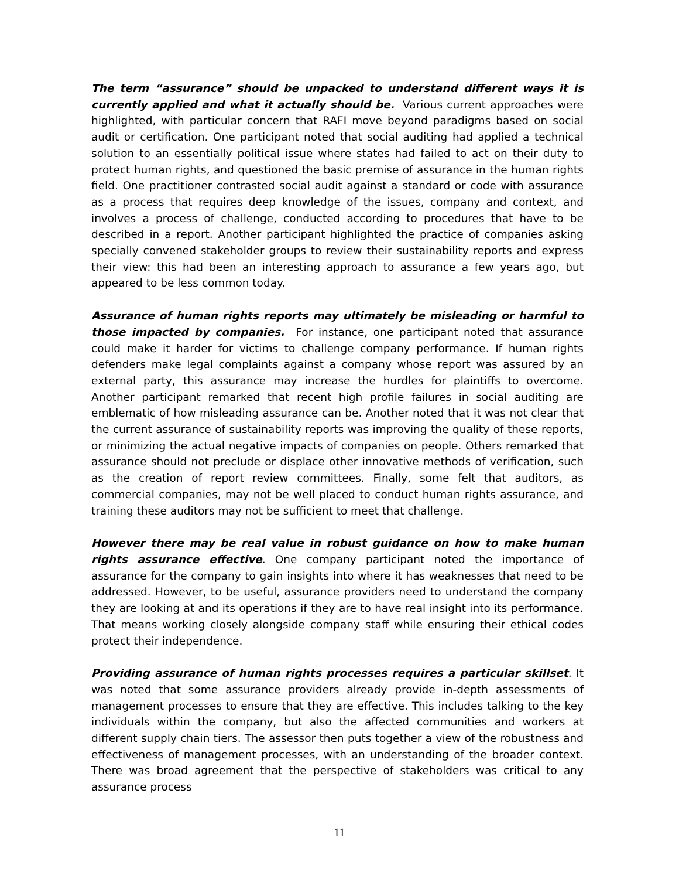The term “assurance” should be unpacked to understand different ways it is currently applied and what it actually should be. Various current approaches were highlighted, with particular concern that RAFI move beyond paradigms based on social audit or certification. One participant noted that social auditing had applied a technical solution to an essentially political issue where states had failed to act on their duty to protect human rights, and questioned the basic premise of assurance in the human rights field. One practitioner contrasted social audit against a standard or code with assurance as a process that requires deep knowledge of the issues, company and context, and involves a process of challenge, conducted according to procedures that have to be described in a report. Another participant highlighted the practice of companies asking specially convened stakeholder groups to review their sustainability reports and express their view: this had been an interesting approach to assurance a few years ago, but appeared to be less common today.
Assurance of human rights reports may ultimately be misleading or harmful to those impacted by companies. For instance, one participant noted that assurance could make it harder for victims to challenge company performance. If human rights defenders make legal complaints against a company whose report was assured by an external party, this assurance may increase the hurdles for plaintiffs to overcome. Another participant remarked that recent high profile failures in social auditing are emblematic of how misleading assurance can be. Another noted that it was not clear that the current assurance of sustainability reports was improving the quality of these reports, or minimizing the actual negative impacts of companies on people. Others remarked that assurance should not preclude or displace other innovative methods of verification, such as the creation of report review committees. Finally, some felt that auditors, as commercial companies, may not be well placed to conduct human rights assurance, and training these auditors may not be sufficient to meet that challenge.
However there may be real value in robust guidance on how to make human rights assurance effective. One company participant noted the importance of assurance for the company to gain insights into where it has weaknesses that need to be addressed. However, to be useful, assurance providers need to understand the company they are looking at and its operations if they are to have real insight into its performance. That means working closely alongside company staff while ensuring their ethical codes protect their independence.
Providing assurance of human rights processes requires a particular skillset. It was noted that some assurance providers already provide in-depth assessments of management processes to ensure that they are effective. This includes talking to the key individuals within the company, but also the affected communities and workers at different supply chain tiers. The assessor then puts together a view of the robustness and effectiveness of management processes, with an understanding of the broader context. There was broad agreement that the perspective of stakeholders was critical to any assurance process
11